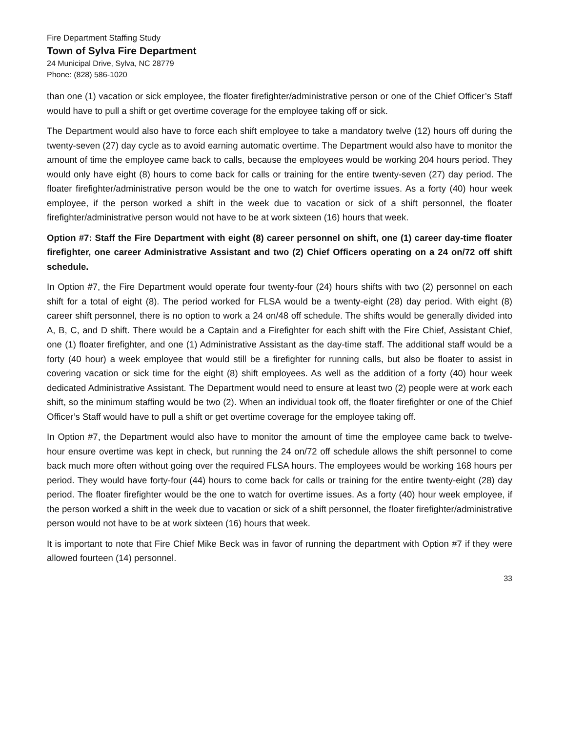Fire Department Staffing Study
Town of Sylva Fire Department
24 Municipal Drive, Sylva, NC 28779
Phone: (828) 586-1020
than one (1) vacation or sick employee, the floater firefighter/administrative person or one of the Chief Officer’s Staff would have to pull a shift or get overtime coverage for the employee taking off or sick.
The Department would also have to force each shift employee to take a mandatory twelve (12) hours off during the twenty-seven (27) day cycle as to avoid earning automatic overtime. The Department would also have to monitor the amount of time the employee came back to calls, because the employees would be working 204 hours period. They would only have eight (8) hours to come back for calls or training for the entire twenty-seven (27) day period. The floater firefighter/administrative person would be the one to watch for overtime issues. As a forty (40) hour week employee, if the person worked a shift in the week due to vacation or sick of a shift personnel, the floater firefighter/administrative person would not have to be at work sixteen (16) hours that week.
Option #7: Staff the Fire Department with eight (8) career personnel on shift, one (1) career day-time floater firefighter, one career Administrative Assistant and two (2) Chief Officers operating on a 24 on/72 off shift schedule.
In Option #7, the Fire Department would operate four twenty-four (24) hours shifts with two (2) personnel on each shift for a total of eight (8). The period worked for FLSA would be a twenty-eight (28) day period. With eight (8) career shift personnel, there is no option to work a 24 on/48 off schedule. The shifts would be generally divided into A, B, C, and D shift. There would be a Captain and a Firefighter for each shift with the Fire Chief, Assistant Chief, one (1) floater firefighter, and one (1) Administrative Assistant as the day-time staff. The additional staff would be a forty (40 hour) a week employee that would still be a firefighter for running calls, but also be floater to assist in covering vacation or sick time for the eight (8) shift employees. As well as the addition of a forty (40) hour week dedicated Administrative Assistant. The Department would need to ensure at least two (2) people were at work each shift, so the minimum staffing would be two (2). When an individual took off, the floater firefighter or one of the Chief Officer’s Staff would have to pull a shift or get overtime coverage for the employee taking off.
In Option #7, the Department would also have to monitor the amount of time the employee came back to twelve-hour ensure overtime was kept in check, but running the 24 on/72 off schedule allows the shift personnel to come back much more often without going over the required FLSA hours. The employees would be working 168 hours per period. They would have forty-four (44) hours to come back for calls or training for the entire twenty-eight (28) day period. The floater firefighter would be the one to watch for overtime issues. As a forty (40) hour week employee, if the person worked a shift in the week due to vacation or sick of a shift personnel, the floater firefighter/administrative person would not have to be at work sixteen (16) hours that week.
It is important to note that Fire Chief Mike Beck was in favor of running the department with Option #7 if they were allowed fourteen (14) personnel.
33